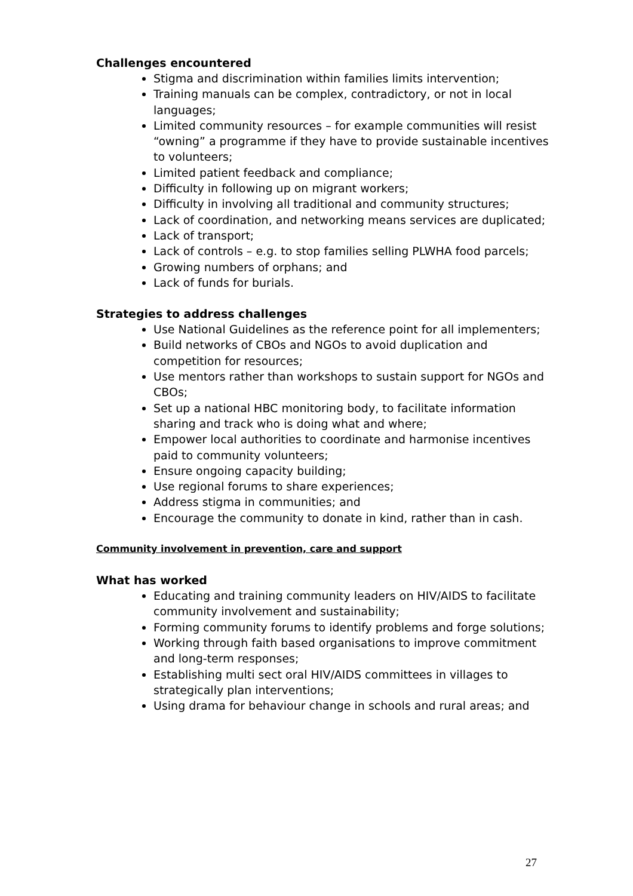Challenges encountered
Stigma and discrimination within families limits intervention;
Training manuals can be complex, contradictory, or not in local languages;
Limited community resources – for example communities will resist “owning” a programme if they have to provide sustainable incentives to volunteers;
Limited patient feedback and compliance;
Difficulty in following up on migrant workers;
Difficulty in involving all traditional and community structures;
Lack of coordination, and networking means services are duplicated;
Lack of transport;
Lack of controls – e.g. to stop families selling PLWHA food parcels;
Growing numbers of orphans; and
Lack of funds for burials.
Strategies to address challenges
Use National Guidelines as the reference point for all implementers;
Build networks of CBOs and NGOs to avoid duplication and competition for resources;
Use mentors rather than workshops to sustain support for NGOs and CBOs;
Set up a national HBC monitoring body, to facilitate information sharing and track who is doing what and where;
Empower local authorities to coordinate and harmonise incentives paid to community volunteers;
Ensure ongoing capacity building;
Use regional forums to share experiences;
Address stigma in communities; and
Encourage the community to donate in kind, rather than in cash.
Community involvement in prevention, care and support
What has worked
Educating and training community leaders on HIV/AIDS to facilitate community involvement and sustainability;
Forming community forums to identify problems and forge solutions;
Working through faith based organisations to improve commitment and long-term responses;
Establishing multi sect oral HIV/AIDS committees in villages to strategically plan interventions;
Using drama for behaviour change in schools and rural areas; and
27